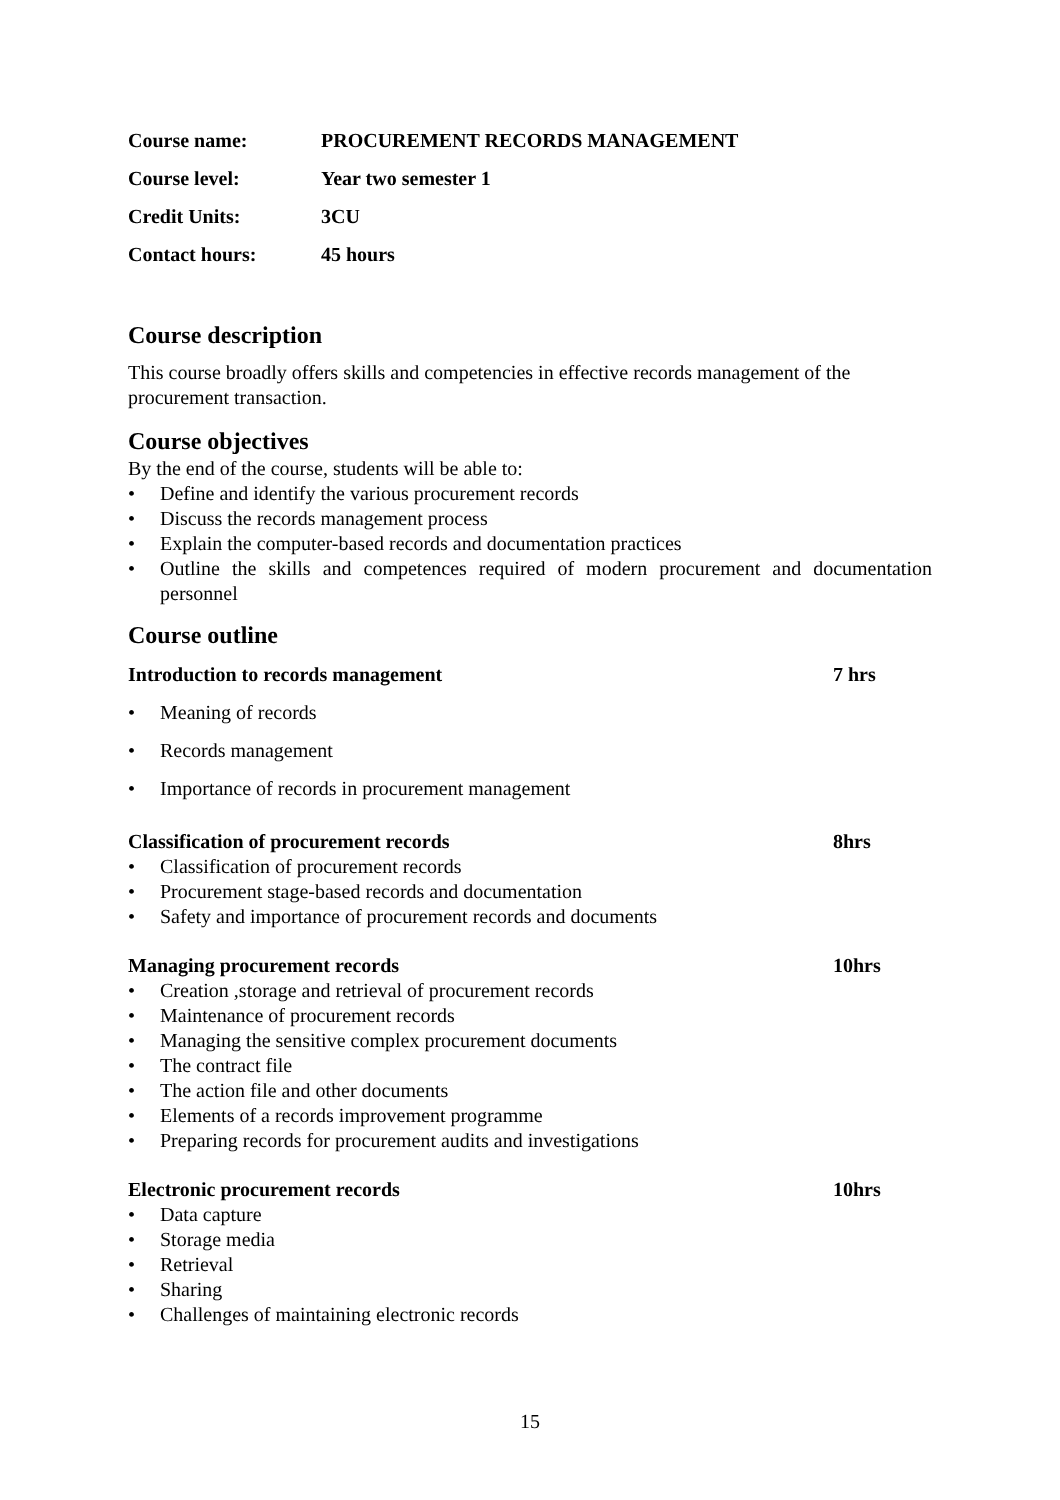Course name: PROCUREMENT RECORDS MANAGEMENT
Course level: Year two semester 1
Credit Units: 3CU
Contact hours: 45 hours
Course description
This course broadly offers skills and competencies in effective records management of the procurement transaction.
Course objectives
By the end of the course, students will be able to:
• Define and identify the various procurement records
• Discuss the records management process
• Explain the computer-based records and documentation practices
• Outline the skills and competences required of modern procurement and documentation personnel
Course outline
Introduction to records management 7 hrs
• Meaning of records
• Records management
• Importance of records in procurement management
Classification of procurement records 8hrs
• Classification of procurement records
• Procurement stage-based records and documentation
• Safety and importance of procurement records and documents
Managing procurement records 10hrs
• Creation ,storage and retrieval of procurement records
• Maintenance of procurement records
• Managing the sensitive complex procurement documents
• The contract file
• The action file and other documents
• Elements of a records improvement programme
• Preparing records for procurement audits and investigations
Electronic procurement records 10hrs
• Data capture
• Storage media
• Retrieval
• Sharing
• Challenges of maintaining electronic records
15